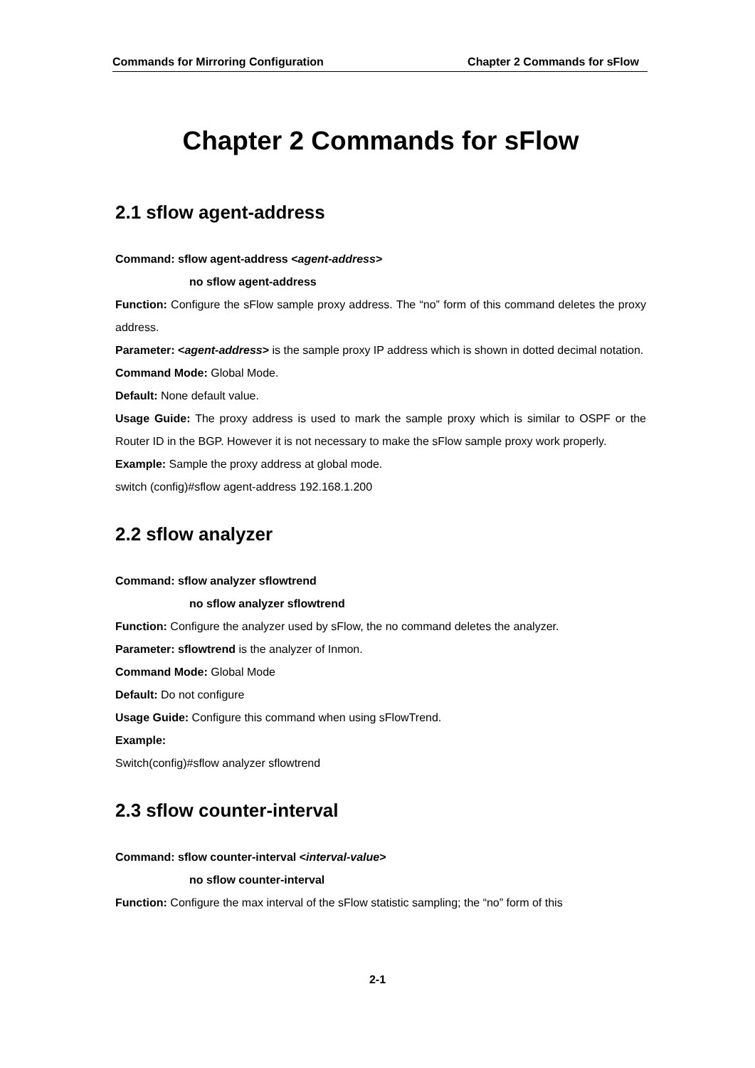Commands for Mirroring Configuration Chapter 2 Commands for sFlow
Chapter 2 Commands for sFlow
2.1 sflow agent-address
Command: sflow agent-address <agent-address>
no sflow agent-address
Function: Configure the sFlow sample proxy address. The “no” form of this command deletes the proxy address.
Parameter: <agent-address> is the sample proxy IP address which is shown in dotted decimal notation.
Command Mode: Global Mode.
Default: None default value.
Usage Guide: The proxy address is used to mark the sample proxy which is similar to OSPF or the Router ID in the BGP. However it is not necessary to make the sFlow sample proxy work properly.
Example: Sample the proxy address at global mode.
switch (config)#sflow agent-address 192.168.1.200
2.2 sflow analyzer
Command: sflow analyzer sflowtrend
no sflow analyzer sflowtrend
Function: Configure the analyzer used by sFlow, the no command deletes the analyzer.
Parameter: sflowtrend is the analyzer of Inmon.
Command Mode: Global Mode
Default: Do not configure
Usage Guide: Configure this command when using sFlowTrend.
Example:
Switch(config)#sflow analyzer sflowtrend
2.3 sflow counter-interval
Command: sflow counter-interval <interval-value>
no sflow counter-interval
Function: Configure the max interval of the sFlow statistic sampling; the “no” form of this
2-1